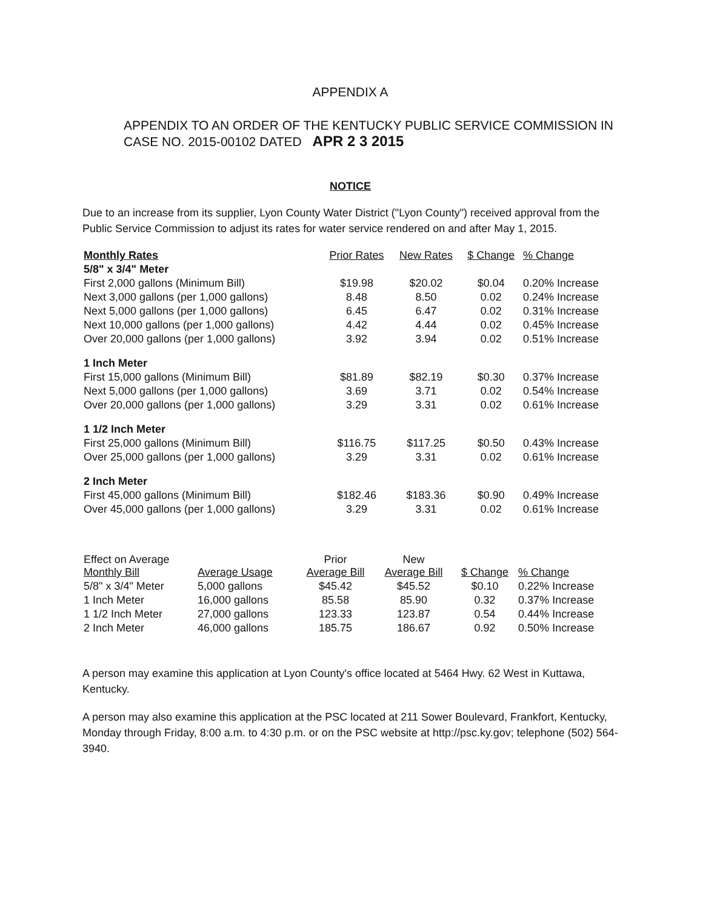APPENDIX A
APPENDIX TO AN ORDER OF THE KENTUCKY PUBLIC SERVICE COMMISSION IN CASE NO. 2015-00102 DATED APR 2 3 2015
NOTICE
Due to an increase from its supplier, Lyon County Water District ("Lyon County") received approval from the Public Service Commission to adjust its rates for water service rendered on and after May 1, 2015.
| Monthly Rates | Prior Rates | New Rates | $ Change | % Change |
| --- | --- | --- | --- | --- |
| 5/8" x 3/4" Meter | | | | |
| First 2,000 gallons (Minimum Bill) | $19.98 | $20.02 | $0.04 | 0.20% Increase |
| Next 3,000 gallons (per 1,000 gallons) | 8.48 | 8.50 | 0.02 | 0.24% Increase |
| Next 5,000 gallons (per 1,000 gallons) | 6.45 | 6.47 | 0.02 | 0.31% Increase |
| Next 10,000 gallons (per 1,000 gallons) | 4.42 | 4.44 | 0.02 | 0.45% Increase |
| Over 20,000 gallons (per 1,000 gallons) | 3.92 | 3.94 | 0.02 | 0.51% Increase |
| 1 Inch Meter | | | | |
| First 15,000 gallons (Minimum Bill) | $81.89 | $82.19 | $0.30 | 0.37% Increase |
| Next 5,000 gallons (per 1,000 gallons) | 3.69 | 3.71 | 0.02 | 0.54% Increase |
| Over 20,000 gallons (per 1,000 gallons) | 3.29 | 3.31 | 0.02 | 0.61% Increase |
| 1 1/2 Inch Meter | | | | |
| First 25,000 gallons (Minimum Bill) | $116.75 | $117.25 | $0.50 | 0.43% Increase |
| Over 25,000 gallons (per 1,000 gallons) | 3.29 | 3.31 | 0.02 | 0.61% Increase |
| 2 Inch Meter | | | | |
| First 45,000 gallons (Minimum Bill) | $182.46 | $183.36 | $0.90 | 0.49% Increase |
| Over 45,000 gallons (per 1,000 gallons) | 3.29 | 3.31 | 0.02 | 0.61% Increase |
| Effect on Average Monthly Bill | Average Usage | Prior Average Bill | New Average Bill | $ Change | % Change |
| --- | --- | --- | --- | --- | --- |
| 5/8" x 3/4" Meter | 5,000 gallons | $45.42 | $45.52 | $0.10 | 0.22% Increase |
| 1 Inch Meter | 16,000 gallons | 85.58 | 85.90 | 0.32 | 0.37% Increase |
| 1 1/2 Inch Meter | 27,000 gallons | 123.33 | 123.87 | 0.54 | 0.44% Increase |
| 2 Inch Meter | 46,000 gallons | 185.75 | 186.67 | 0.92 | 0.50% Increase |
A person may examine this application at Lyon County's office located at 5464 Hwy. 62 West in Kuttawa, Kentucky.
A person may also examine this application at the PSC located at 211 Sower Boulevard, Frankfort, Kentucky, Monday through Friday, 8:00 a.m. to 4:30 p.m. or on the PSC website at http://psc.ky.gov; telephone (502) 564-3940.